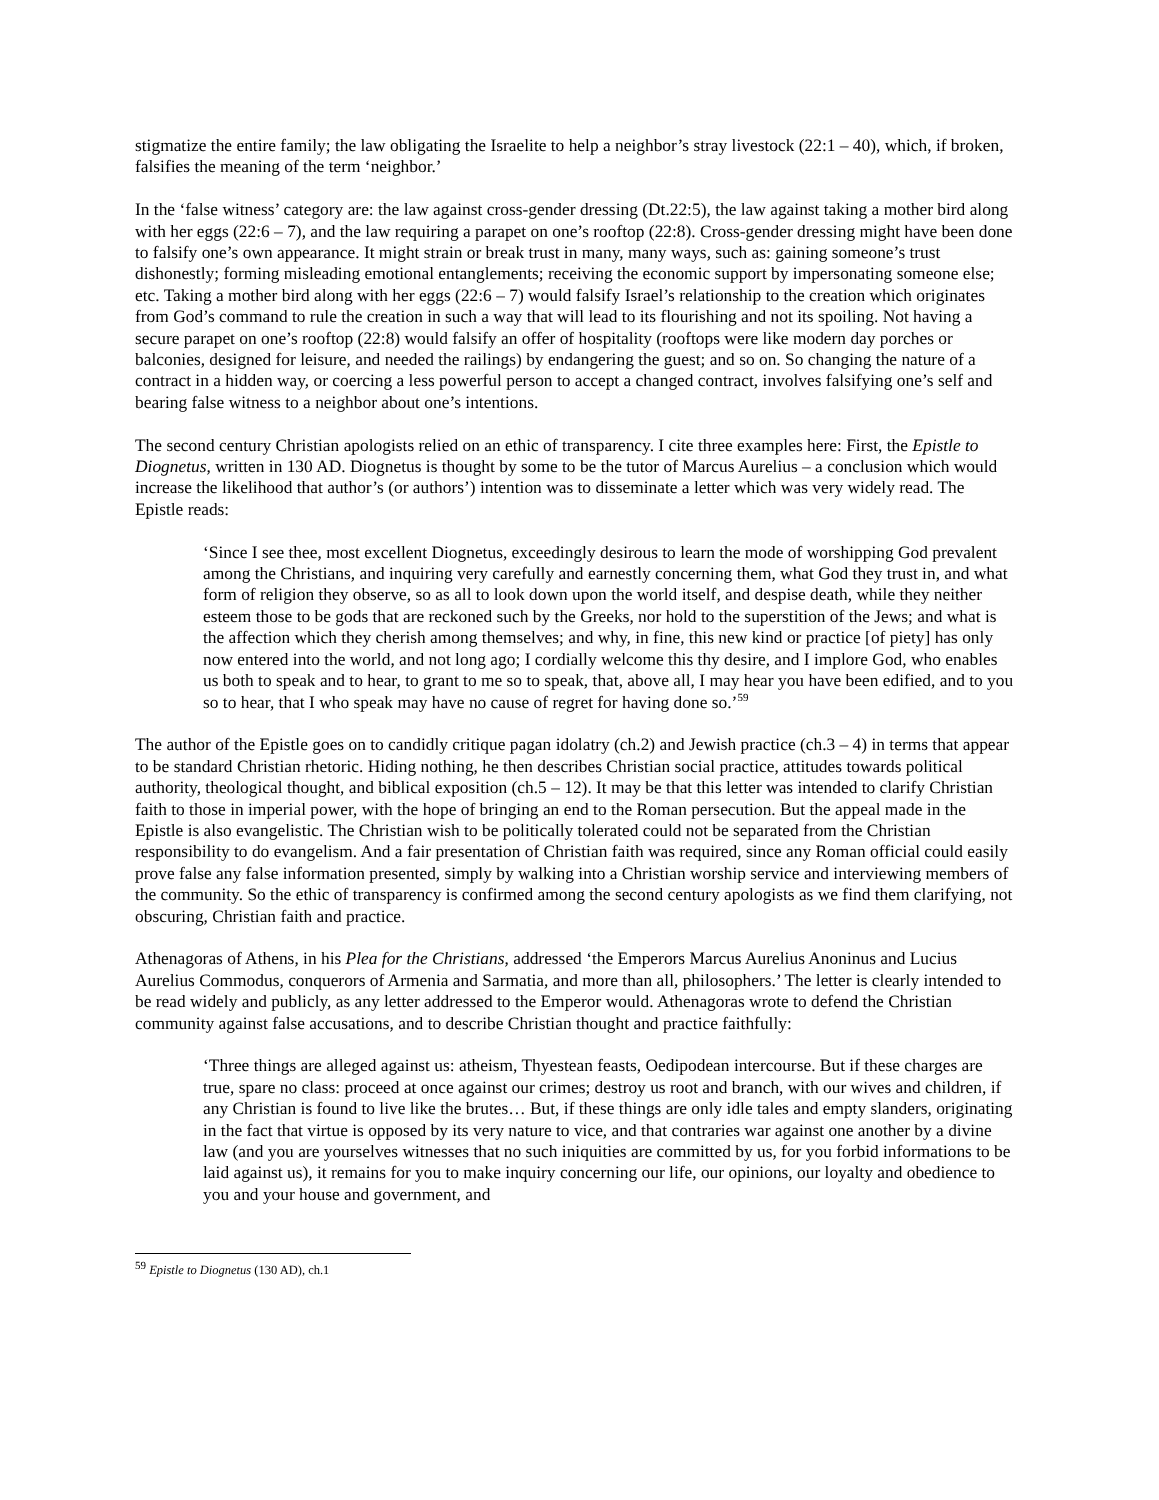stigmatize the entire family; the law obligating the Israelite to help a neighbor’s stray livestock (22:1 – 40), which, if broken, falsifies the meaning of the term ‘neighbor.’
In the ‘false witness’ category are: the law against cross-gender dressing (Dt.22:5), the law against taking a mother bird along with her eggs (22:6 – 7), and the law requiring a parapet on one’s rooftop (22:8). Cross-gender dressing might have been done to falsify one’s own appearance. It might strain or break trust in many, many ways, such as: gaining someone’s trust dishonestly; forming misleading emotional entanglements; receiving the economic support by impersonating someone else; etc. Taking a mother bird along with her eggs (22:6 – 7) would falsify Israel’s relationship to the creation which originates from God’s command to rule the creation in such a way that will lead to its flourishing and not its spoiling. Not having a secure parapet on one’s rooftop (22:8) would falsify an offer of hospitality (rooftops were like modern day porches or balconies, designed for leisure, and needed the railings) by endangering the guest; and so on. So changing the nature of a contract in a hidden way, or coercing a less powerful person to accept a changed contract, involves falsifying one’s self and bearing false witness to a neighbor about one’s intentions.
The second century Christian apologists relied on an ethic of transparency. I cite three examples here: First, the Epistle to Diognetus, written in 130 AD. Diognetus is thought by some to be the tutor of Marcus Aurelius – a conclusion which would increase the likelihood that author’s (or authors’) intention was to disseminate a letter which was very widely read. The Epistle reads:
‘Since I see thee, most excellent Diognetus, exceedingly desirous to learn the mode of worshipping God prevalent among the Christians, and inquiring very carefully and earnestly concerning them, what God they trust in, and what form of religion they observe, so as all to look down upon the world itself, and despise death, while they neither esteem those to be gods that are reckoned such by the Greeks, nor hold to the superstition of the Jews; and what is the affection which they cherish among themselves; and why, in fine, this new kind or practice [of piety] has only now entered into the world, and not long ago; I cordially welcome this thy desire, and I implore God, who enables us both to speak and to hear, to grant to me so to speak, that, above all, I may hear you have been edified, and to you so to hear, that I who speak may have no cause of regret for having done so.’<sup>59</sup>
The author of the Epistle goes on to candidly critique pagan idolatry (ch.2) and Jewish practice (ch.3 – 4) in terms that appear to be standard Christian rhetoric. Hiding nothing, he then describes Christian social practice, attitudes towards political authority, theological thought, and biblical exposition (ch.5 – 12). It may be that this letter was intended to clarify Christian faith to those in imperial power, with the hope of bringing an end to the Roman persecution. But the appeal made in the Epistle is also evangelistic. The Christian wish to be politically tolerated could not be separated from the Christian responsibility to do evangelism. And a fair presentation of Christian faith was required, since any Roman official could easily prove false any false information presented, simply by walking into a Christian worship service and interviewing members of the community. So the ethic of transparency is confirmed among the second century apologists as we find them clarifying, not obscuring, Christian faith and practice.
Athenagoras of Athens, in his Plea for the Christians, addressed ‘the Emperors Marcus Aurelius Anoninus and Lucius Aurelius Commodus, conquerors of Armenia and Sarmatia, and more than all, philosophers.’ The letter is clearly intended to be read widely and publicly, as any letter addressed to the Emperor would. Athenagoras wrote to defend the Christian community against false accusations, and to describe Christian thought and practice faithfully:
‘Three things are alleged against us: atheism, Thyestean feasts, Oedipodean intercourse. But if these charges are true, spare no class: proceed at once against our crimes; destroy us root and branch, with our wives and children, if any Christian is found to live like the brutes… But, if these things are only idle tales and empty slanders, originating in the fact that virtue is opposed by its very nature to vice, and that contraries war against one another by a divine law (and you are yourselves witnesses that no such iniquities are committed by us, for you forbid informations to be laid against us), it remains for you to make inquiry concerning our life, our opinions, our loyalty and obedience to you and your house and government, and
<sup>59</sup> Epistle to Diognetus (130 AD), ch.1